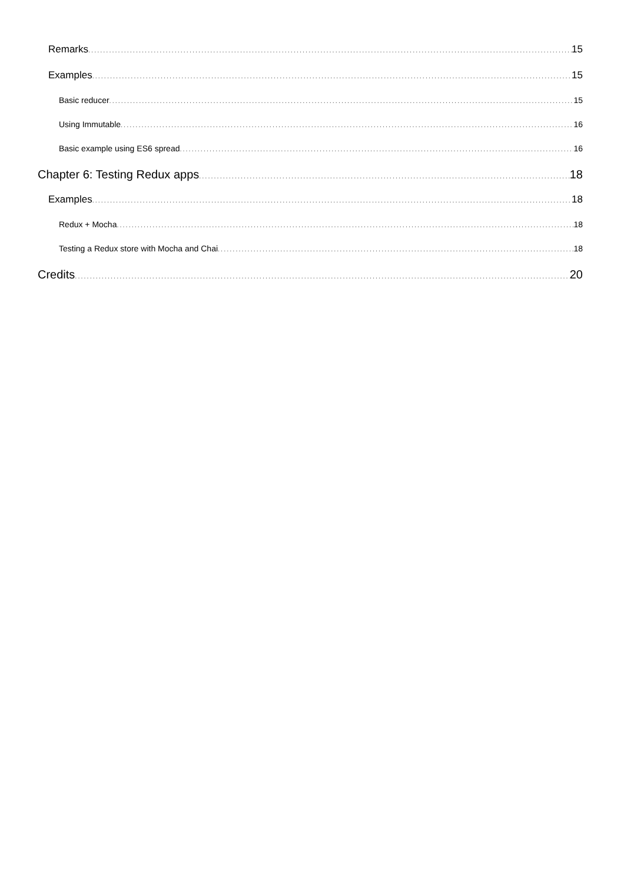Remarks 15
Examples 15
Basic reducer 15
Using Immutable 16
Basic example using ES6 spread 16
Chapter 6: Testing Redux apps 18
Examples 18
Redux + Mocha 18
Testing a Redux store with Mocha and Chai 18
Credits 20